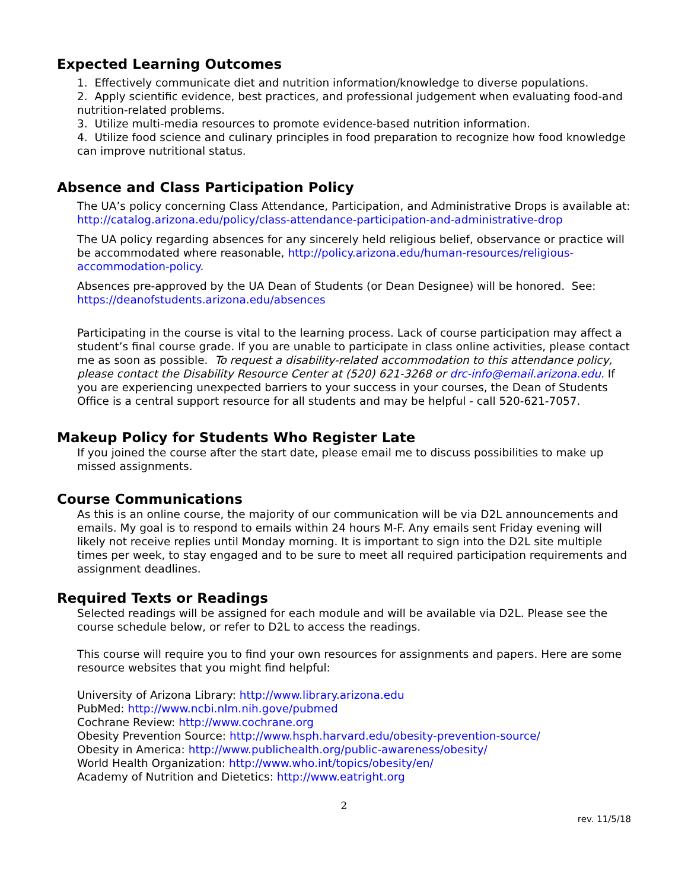Expected Learning Outcomes
1. Effectively communicate diet and nutrition information/knowledge to diverse populations.
2. Apply scientific evidence, best practices, and professional judgement when evaluating food-and nutrition-related problems.
3. Utilize multi-media resources to promote evidence-based nutrition information.
4. Utilize food science and culinary principles in food preparation to recognize how food knowledge can improve nutritional status.
Absence and Class Participation Policy
The UA’s policy concerning Class Attendance, Participation, and Administrative Drops is available at: http://catalog.arizona.edu/policy/class-attendance-participation-and-administrative-drop
The UA policy regarding absences for any sincerely held religious belief, observance or practice will be accommodated where reasonable, http://policy.arizona.edu/human-resources/religious-accommodation-policy.
Absences pre-approved by the UA Dean of Students (or Dean Designee) will be honored. See: https://deanofstudents.arizona.edu/absences
Participating in the course is vital to the learning process. Lack of course participation may affect a student’s final course grade. If you are unable to participate in class online activities, please contact me as soon as possible. To request a disability-related accommodation to this attendance policy, please contact the Disability Resource Center at (520) 621-3268 or drc-info@email.arizona.edu. If you are experiencing unexpected barriers to your success in your courses, the Dean of Students Office is a central support resource for all students and may be helpful - call 520-621-7057.
Makeup Policy for Students Who Register Late
If you joined the course after the start date, please email me to discuss possibilities to make up missed assignments.
Course Communications
As this is an online course, the majority of our communication will be via D2L announcements and emails. My goal is to respond to emails within 24 hours M-F. Any emails sent Friday evening will likely not receive replies until Monday morning. It is important to sign into the D2L site multiple times per week, to stay engaged and to be sure to meet all required participation requirements and assignment deadlines.
Required Texts or Readings
Selected readings will be assigned for each module and will be available via D2L. Please see the course schedule below, or refer to D2L to access the readings.
This course will require you to find your own resources for assignments and papers. Here are some resource websites that you might find helpful:
University of Arizona Library: http://www.library.arizona.edu
PubMed: http://www.ncbi.nlm.nih.gove/pubmed
Cochrane Review: http://www.cochrane.org
Obesity Prevention Source: http://www.hsph.harvard.edu/obesity-prevention-source/
Obesity in America: http://www.publichealth.org/public-awareness/obesity/
World Health Organization: http://www.who.int/topics/obesity/en/
Academy of Nutrition and Dietetics: http://www.eatright.org
2
rev. 11/5/18